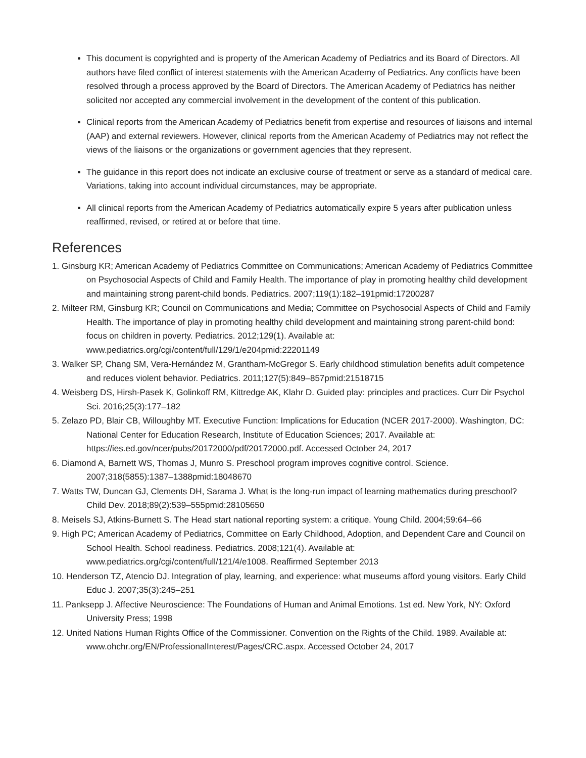This document is copyrighted and is property of the American Academy of Pediatrics and its Board of Directors. All authors have filed conflict of interest statements with the American Academy of Pediatrics. Any conflicts have been resolved through a process approved by the Board of Directors. The American Academy of Pediatrics has neither solicited nor accepted any commercial involvement in the development of the content of this publication.
Clinical reports from the American Academy of Pediatrics benefit from expertise and resources of liaisons and internal (AAP) and external reviewers. However, clinical reports from the American Academy of Pediatrics may not reflect the views of the liaisons or the organizations or government agencies that they represent.
The guidance in this report does not indicate an exclusive course of treatment or serve as a standard of medical care. Variations, taking into account individual circumstances, may be appropriate.
All clinical reports from the American Academy of Pediatrics automatically expire 5 years after publication unless reaffirmed, revised, or retired at or before that time.
References
1. Ginsburg KR; American Academy of Pediatrics Committee on Communications; American Academy of Pediatrics Committee on Psychosocial Aspects of Child and Family Health. The importance of play in promoting healthy child development and maintaining strong parent-child bonds. Pediatrics. 2007;119(1):182–191pmid:17200287
2. Milteer RM, Ginsburg KR; Council on Communications and Media; Committee on Psychosocial Aspects of Child and Family Health. The importance of play in promoting healthy child development and maintaining strong parent-child bond: focus on children in poverty. Pediatrics. 2012;129(1). Available at: www.pediatrics.org/cgi/content/full/129/1/e204pmid:22201149
3. Walker SP, Chang SM, Vera-Hernández M, Grantham-McGregor S. Early childhood stimulation benefits adult competence and reduces violent behavior. Pediatrics. 2011;127(5):849–857pmid:21518715
4. Weisberg DS, Hirsh-Pasek K, Golinkoff RM, Kittredge AK, Klahr D. Guided play: principles and practices. Curr Dir Psychol Sci. 2016;25(3):177–182
5. Zelazo PD, Blair CB, Willoughby MT. Executive Function: Implications for Education (NCER 2017-2000). Washington, DC: National Center for Education Research, Institute of Education Sciences; 2017. Available at: https://ies.ed.gov/ncer/pubs/20172000/pdf/20172000.pdf. Accessed October 24, 2017
6. Diamond A, Barnett WS, Thomas J, Munro S. Preschool program improves cognitive control. Science. 2007;318(5855):1387–1388pmid:18048670
7. Watts TW, Duncan GJ, Clements DH, Sarama J. What is the long-run impact of learning mathematics during preschool? Child Dev. 2018;89(2):539–555pmid:28105650
8. Meisels SJ, Atkins-Burnett S. The Head start national reporting system: a critique. Young Child. 2004;59:64–66
9. High PC; American Academy of Pediatrics, Committee on Early Childhood, Adoption, and Dependent Care and Council on School Health. School readiness. Pediatrics. 2008;121(4). Available at: www.pediatrics.org/cgi/content/full/121/4/e1008. Reaffirmed September 2013
10. Henderson TZ, Atencio DJ. Integration of play, learning, and experience: what museums afford young visitors. Early Child Educ J. 2007;35(3):245–251
11. Panksepp J. Affective Neuroscience: The Foundations of Human and Animal Emotions. 1st ed. New York, NY: Oxford University Press; 1998
12. United Nations Human Rights Office of the Commissioner. Convention on the Rights of the Child. 1989. Available at: www.ohchr.org/EN/ProfessionalInterest/Pages/CRC.aspx. Accessed October 24, 2017